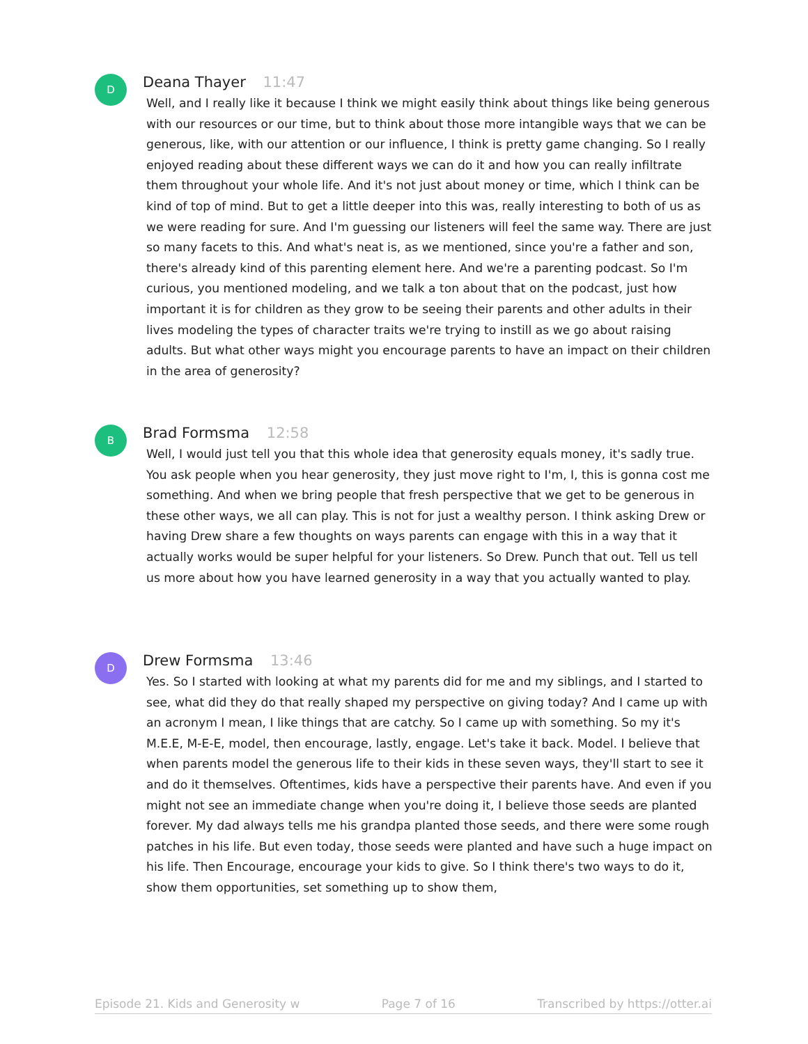D
Deana Thayer 11:47
Well, and I really like it because I think we might easily think about things like being generous with our resources or our time, but to think about those more intangible ways that we can be generous, like, with our attention or our influence, I think is pretty game changing. So I really enjoyed reading about these different ways we can do it and how you can really infiltrate them throughout your whole life. And it's not just about money or time, which I think can be kind of top of mind. But to get a little deeper into this was, really interesting to both of us as we were reading for sure. And I'm guessing our listeners will feel the same way. There are just so many facets to this. And what's neat is, as we mentioned, since you're a father and son, there's already kind of this parenting element here. And we're a parenting podcast. So I'm curious, you mentioned modeling, and we talk a ton about that on the podcast, just how important it is for children as they grow to be seeing their parents and other adults in their lives modeling the types of character traits we're trying to instill as we go about raising adults. But what other ways might you encourage parents to have an impact on their children in the area of generosity?
B
Brad Formsma 12:58
Well, I would just tell you that this whole idea that generosity equals money, it's sadly true. You ask people when you hear generosity, they just move right to I'm, I, this is gonna cost me something. And when we bring people that fresh perspective that we get to be generous in these other ways, we all can play. This is not for just a wealthy person. I think asking Drew or having Drew share a few thoughts on ways parents can engage with this in a way that it actually works would be super helpful for your listeners. So Drew. Punch that out. Tell us tell us more about how you have learned generosity in a way that you actually wanted to play.
D
Drew Formsma 13:46
Yes. So I started with looking at what my parents did for me and my siblings, and I started to see, what did they do that really shaped my perspective on giving today? And I came up with an acronym I mean, I like things that are catchy. So I came up with something. So my it's M.E.E, M-E-E, model, then encourage, lastly, engage. Let's take it back. Model. I believe that when parents model the generous life to their kids in these seven ways, they'll start to see it and do it themselves. Oftentimes, kids have a perspective their parents have. And even if you might not see an immediate change when you're doing it, I believe those seeds are planted forever. My dad always tells me his grandpa planted those seeds, and there were some rough patches in his life. But even today, those seeds were planted and have such a huge impact on his life. Then Encourage, encourage your kids to give. So I think there's two ways to do it, show them opportunities, set something up to show them,
Episode 21. Kids and Generosity w Page 7 of 16 Transcribed by https://otter.ai